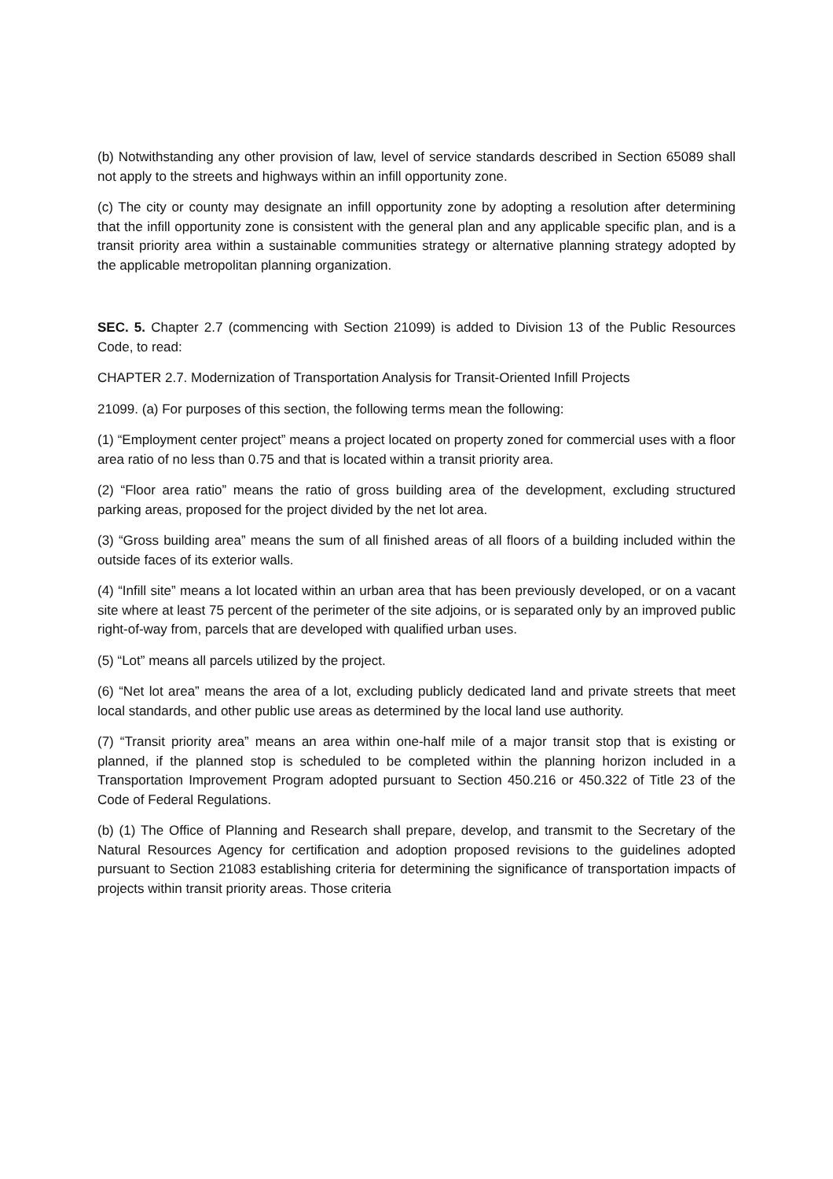(b) Notwithstanding any other provision of law, level of service standards described in Section 65089 shall not apply to the streets and highways within an infill opportunity zone.
(c) The city or county may designate an infill opportunity zone by adopting a resolution after determining that the infill opportunity zone is consistent with the general plan and any applicable specific plan, and is a transit priority area within a sustainable communities strategy or alternative planning strategy adopted by the applicable metropolitan planning organization.
SEC. 5. Chapter 2.7 (commencing with Section 21099) is added to Division 13 of the Public Resources Code, to read:
CHAPTER 2.7. Modernization of Transportation Analysis for Transit-Oriented Infill Projects
21099. (a) For purposes of this section, the following terms mean the following:
(1) “Employment center project” means a project located on property zoned for commercial uses with a floor area ratio of no less than 0.75 and that is located within a transit priority area.
(2) “Floor area ratio” means the ratio of gross building area of the development, excluding structured parking areas, proposed for the project divided by the net lot area.
(3) “Gross building area” means the sum of all finished areas of all floors of a building included within the outside faces of its exterior walls.
(4) “Infill site” means a lot located within an urban area that has been previously developed, or on a vacant site where at least 75 percent of the perimeter of the site adjoins, or is separated only by an improved public right-of-way from, parcels that are developed with qualified urban uses.
(5) “Lot” means all parcels utilized by the project.
(6) “Net lot area” means the area of a lot, excluding publicly dedicated land and private streets that meet local standards, and other public use areas as determined by the local land use authority.
(7) “Transit priority area” means an area within one-half mile of a major transit stop that is existing or planned, if the planned stop is scheduled to be completed within the planning horizon included in a Transportation Improvement Program adopted pursuant to Section 450.216 or 450.322 of Title 23 of the Code of Federal Regulations.
(b) (1) The Office of Planning and Research shall prepare, develop, and transmit to the Secretary of the Natural Resources Agency for certification and adoption proposed revisions to the guidelines adopted pursuant to Section 21083 establishing criteria for determining the significance of transportation impacts of projects within transit priority areas. Those criteria